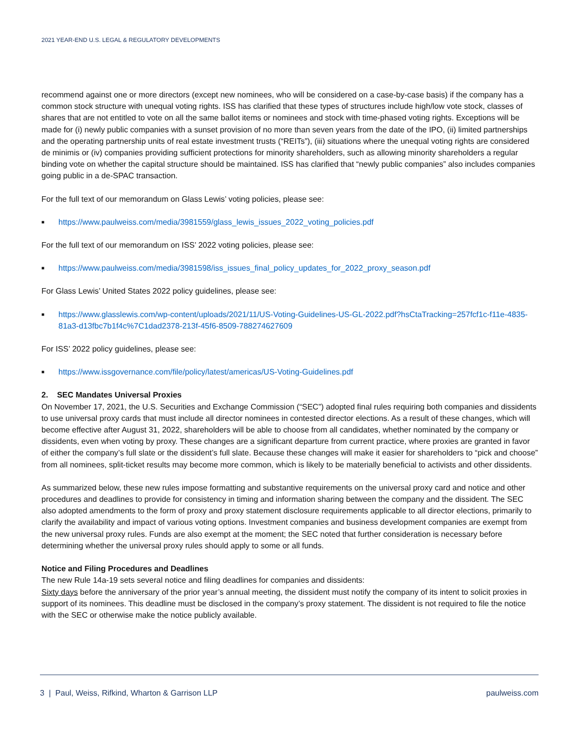2021 YEAR-END U.S. LEGAL & REGULATORY DEVELOPMENTS
recommend against one or more directors (except new nominees, who will be considered on a case-by-case basis) if the company has a common stock structure with unequal voting rights. ISS has clarified that these types of structures include high/low vote stock, classes of shares that are not entitled to vote on all the same ballot items or nominees and stock with time-phased voting rights. Exceptions will be made for (i) newly public companies with a sunset provision of no more than seven years from the date of the IPO, (ii) limited partnerships and the operating partnership units of real estate investment trusts (“REITs”), (iii) situations where the unequal voting rights are considered de minimis or (iv) companies providing sufficient protections for minority shareholders, such as allowing minority shareholders a regular binding vote on whether the capital structure should be maintained. ISS has clarified that “newly public companies” also includes companies going public in a de-SPAC transaction.
For the full text of our memorandum on Glass Lewis’ voting policies, please see:
■ https://www.paulweiss.com/media/3981559/glass_lewis_issues_2022_voting_policies.pdf
For the full text of our memorandum on ISS’ 2022 voting policies, please see:
■ https://www.paulweiss.com/media/3981598/iss_issues_final_policy_updates_for_2022_proxy_season.pdf
For Glass Lewis’ United States 2022 policy guidelines, please see:
■ https://www.glasslewis.com/wp-content/uploads/2021/11/US-Voting-Guidelines-US-GL-2022.pdf?hsCtaTracking=257fcf1c-f11e-4835-81a3-d13fbc7b1f4c%7C1dad2378-213f-45f6-8509-788274627609
For ISS’ 2022 policy guidelines, please see:
■ https://www.issgovernance.com/file/policy/latest/americas/US-Voting-Guidelines.pdf
2. SEC Mandates Universal Proxies
On November 17, 2021, the U.S. Securities and Exchange Commission (“SEC”) adopted final rules requiring both companies and dissidents to use universal proxy cards that must include all director nominees in contested director elections. As a result of these changes, which will become effective after August 31, 2022, shareholders will be able to choose from all candidates, whether nominated by the company or dissidents, even when voting by proxy. These changes are a significant departure from current practice, where proxies are granted in favor of either the company’s full slate or the dissident’s full slate. Because these changes will make it easier for shareholders to “pick and choose” from all nominees, split-ticket results may become more common, which is likely to be materially beneficial to activists and other dissidents.
As summarized below, these new rules impose formatting and substantive requirements on the universal proxy card and notice and other procedures and deadlines to provide for consistency in timing and information sharing between the company and the dissident. The SEC also adopted amendments to the form of proxy and proxy statement disclosure requirements applicable to all director elections, primarily to clarify the availability and impact of various voting options. Investment companies and business development companies are exempt from the new universal proxy rules. Funds are also exempt at the moment; the SEC noted that further consideration is necessary before determining whether the universal proxy rules should apply to some or all funds.
Notice and Filing Procedures and Deadlines
The new Rule 14a-19 sets several notice and filing deadlines for companies and dissidents:
Sixty days before the anniversary of the prior year’s annual meeting, the dissident must notify the company of its intent to solicit proxies in support of its nominees. This deadline must be disclosed in the company’s proxy statement. The dissident is not required to file the notice with the SEC or otherwise make the notice publicly available.
3 | Paul, Weiss, Rifkind, Wharton & Garrison LLP paulweiss.com